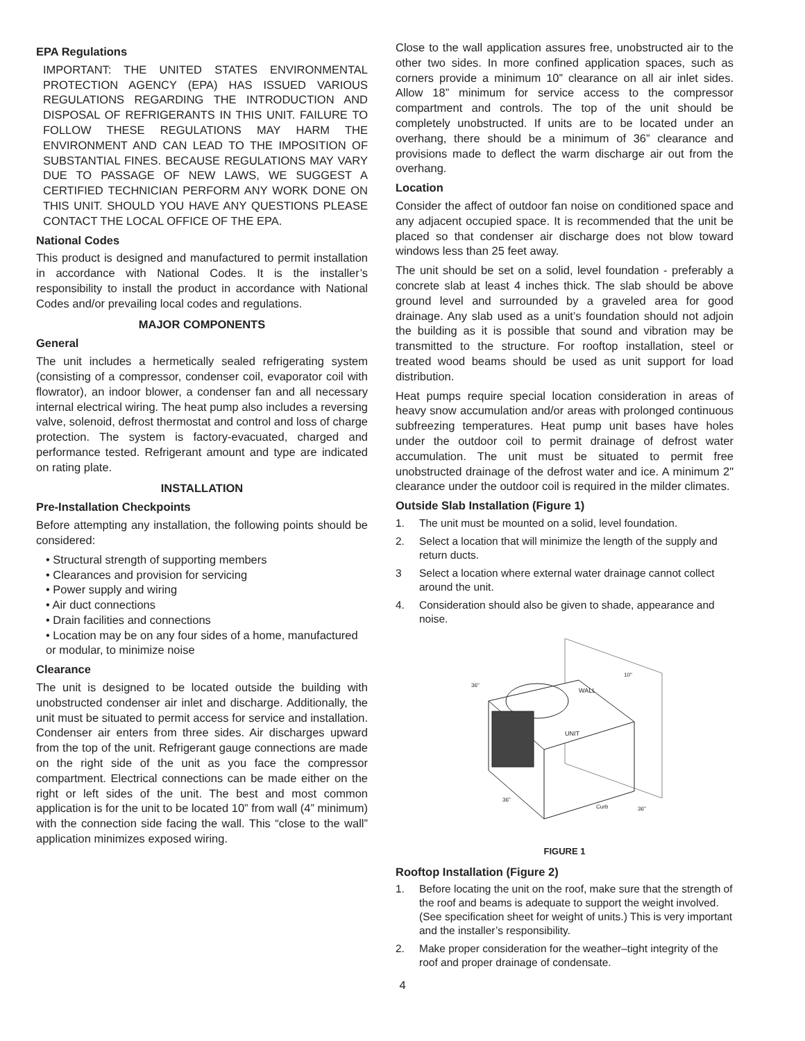EPA Regulations
IMPORTANT: THE UNITED STATES ENVIRONMENTAL PROTECTION AGENCY (EPA) HAS ISSUED VARIOUS REGULATIONS REGARDING THE INTRODUCTION AND DISPOSAL OF REFRIGERANTS IN THIS UNIT. FAILURE TO FOLLOW THESE REGULATIONS MAY HARM THE ENVIRONMENT AND CAN LEAD TO THE IMPOSITION OF SUBSTANTIAL FINES. BECAUSE REGULATIONS MAY VARY DUE TO PASSAGE OF NEW LAWS, WE SUGGEST A CERTIFIED TECHNICIAN PERFORM ANY WORK DONE ON THIS UNIT. SHOULD YOU HAVE ANY QUESTIONS PLEASE CONTACT THE LOCAL OFFICE OF THE EPA.
National Codes
This product is designed and manufactured to permit installation in accordance with National Codes. It is the installer’s responsibility to install the product in accordance with National Codes and/or prevailing local codes and regulations.
MAJOR COMPONENTS
General
The unit includes a hermetically sealed refrigerating system (consisting of a compressor, condenser coil, evaporator coil with flowrator), an indoor blower, a condenser fan and all necessary internal electrical wiring. The heat pump also includes a reversing valve, solenoid, defrost thermostat and control and loss of charge protection. The system is factory-evacuated, charged and performance tested. Refrigerant amount and type are indicated on rating plate.
INSTALLATION
Pre-Installation Checkpoints
Before attempting any installation, the following points should be considered:
• Structural strength of supporting members
• Clearances and provision for servicing
• Power supply and wiring
• Air duct connections
• Drain facilities and connections
• Location may be on any four sides of a home, manufactured or modular, to minimize noise
Clearance
The unit is designed to be located outside the building with unobstructed condenser air inlet and discharge. Additionally, the unit must be situated to permit access for service and installation. Condenser air enters from three sides. Air discharges upward from the top of the unit. Refrigerant gauge connections are made on the right side of the unit as you face the compressor compartment. Electrical connections can be made either on the right or left sides of the unit. The best and most common application is for the unit to be located 10” from wall (4” minimum) with the connection side facing the wall. This “close to the wall” application minimizes exposed wiring.
Close to the wall application assures free, unobstructed air to the other two sides. In more confined application spaces, such as corners provide a minimum 10” clearance on all air inlet sides. Allow 18” minimum for service access to the compressor compartment and controls. The top of the unit should be completely unobstructed. If units are to be located under an overhang, there should be a minimum of 36” clearance and provisions made to deflect the warm discharge air out from the overhang.
Location
Consider the affect of outdoor fan noise on conditioned space and any adjacent occupied space. It is recommended that the unit be placed so that condenser air discharge does not blow toward windows less than 25 feet away.
The unit should be set on a solid, level foundation - preferably a concrete slab at least 4 inches thick. The slab should be above ground level and surrounded by a graveled area for good drainage. Any slab used as a unit’s foundation should not adjoin the building as it is possible that sound and vibration may be transmitted to the structure. For rooftop installation, steel or treated wood beams should be used as unit support for load distribution.
Heat pumps require special location consideration in areas of heavy snow accumulation and/or areas with prolonged continuous subfreezing temperatures. Heat pump unit bases have holes under the outdoor coil to permit drainage of defrost water accumulation. The unit must be situated to permit free unobstructed drainage of the defrost water and ice. A minimum 2" clearance under the outdoor coil is required in the milder climates.
Outside Slab Installation (Figure 1)
1. The unit must be mounted on a solid, level foundation.
2. Select a location that will minimize the length of the supply and return ducts.
3 Select a location where external water drainage cannot collect around the unit.
4. Consideration should also be given to shade, appearance and noise.
WALL
UNIT
10"
36"
36"
36"
Curb
FIGURE 1
Rooftop Installation (Figure 2)
1. Before locating the unit on the roof, make sure that the strength of the roof and beams is adequate to support the weight involved. (See specification sheet for weight of units.) This is very important and the installer’s responsibility.
2. Make proper consideration for the weather–tight integrity of the roof and proper drainage of condensate.
4